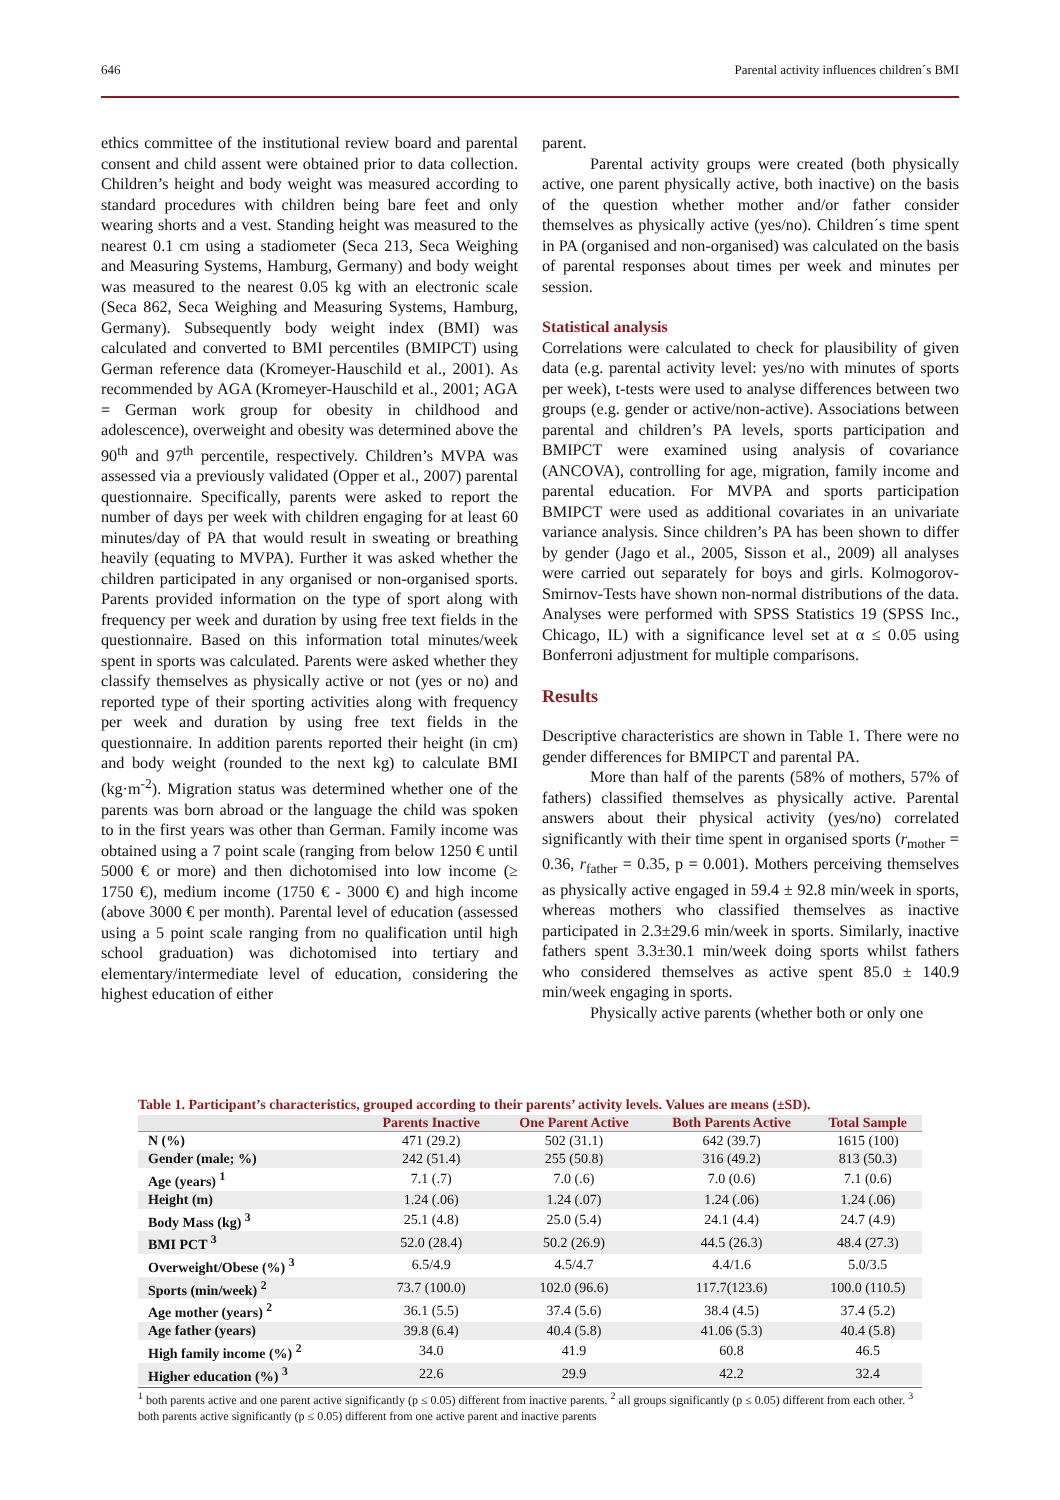646 Parental activity influences children´s BMI
ethics committee of the institutional review board and parental consent and child assent were obtained prior to data collection. Children’s height and body weight was measured according to standard procedures with children being bare feet and only wearing shorts and a vest. Standing height was measured to the nearest 0.1 cm using a stadiometer (Seca 213, Seca Weighing and Measuring Systems, Hamburg, Germany) and body weight was measured to the nearest 0.05 kg with an electronic scale (Seca 862, Seca Weighing and Measuring Systems, Hamburg, Germany). Subsequently body weight index (BMI) was calculated and converted to BMI percentiles (BMIPCT) using German reference data (Kromeyer-Hauschild et al., 2001). As recommended by AGA (Kromeyer-Hauschild et al., 2001; AGA = German work group for obesity in childhood and adolescence), overweight and obesity was determined above the 90<sup>th</sup> and 97<sup>th</sup> percentile, respectively. Children’s MVPA was assessed via a previously validated (Opper et al., 2007) parental questionnaire. Specifically, parents were asked to report the number of days per week with children engaging for at least 60 minutes/day of PA that would result in sweating or breathing heavily (equating to MVPA). Further it was asked whether the children participated in any organised or non-organised sports. Parents provided information on the type of sport along with frequency per week and duration by using free text fields in the questionnaire. Based on this information total minutes/week spent in sports was calculated. Parents were asked whether they classify themselves as physically active or not (yes or no) and reported type of their sporting activities along with frequency per week and duration by using free text fields in the questionnaire. In addition parents reported their height (in cm) and body weight (rounded to the next kg) to calculate BMI (kg·m<sup>-2</sup>). Migration status was determined whether one of the parents was born abroad or the language the child was spoken to in the first years was other than German. Family income was obtained using a 7 point scale (ranging from below 1250 € until 5000 € or more) and then dichotomised into low income (≥ 1750 €), medium income (1750 € - 3000 €) and high income (above 3000 € per month). Parental level of education (assessed using a 5 point scale ranging from no qualification until high school graduation) was dichotomised into tertiary and elementary/intermediate level of education, considering the highest education of either
parent.
Parental activity groups were created (both physically active, one parent physically active, both inactive) on the basis of the question whether mother and/or father consider themselves as physically active (yes/no). Children´s time spent in PA (organised and non-organised) was calculated on the basis of parental responses about times per week and minutes per session.
Statistical analysis
Correlations were calculated to check for plausibility of given data (e.g. parental activity level: yes/no with minutes of sports per week), t-tests were used to analyse differences between two groups (e.g. gender or active/non-active). Associations between parental and children’s PA levels, sports participation and BMIPCT were examined using analysis of covariance (ANCOVA), controlling for age, migration, family income and parental education. For MVPA and sports participation BMIPCT were used as additional covariates in an univariate variance analysis. Since children’s PA has been shown to differ by gender (Jago et al., 2005, Sisson et al., 2009) all analyses were carried out separately for boys and girls. Kolmogorov-Smirnov-Tests have shown non-normal distributions of the data. Analyses were performed with SPSS Statistics 19 (SPSS Inc., Chicago, IL) with a significance level set at α ≤ 0.05 using Bonferroni adjustment for multiple comparisons.
Results
Descriptive characteristics are shown in Table 1. There were no gender differences for BMIPCT and parental PA.
More than half of the parents (58% of mothers, 57% of fathers) classified themselves as physically active. Parental answers about their physical activity (yes/no) correlated significantly with their time spent in organised sports (r<sub>mother</sub> = 0.36, r<sub>father</sub> = 0.35, p = 0.001). Mothers perceiving themselves as physically active engaged in 59.4 ± 92.8 min/week in sports, whereas mothers who classified themselves as inactive participated in 2.3±29.6 min/week in sports. Similarly, inactive fathers spent 3.3±30.1 min/week doing sports whilst fathers who considered themselves as active spent 85.0 ± 140.9 min/week engaging in sports.
Physically active parents (whether both or only one
Table 1. Participant’s characteristics, grouped according to their parents’ activity levels. Values are means (±SD).
| | Parents Inactive | One Parent Active | Both Parents Active | Total Sample |
| --- | --- | --- | --- | --- |
| N (%) | 471 (29.2) | 502 (31.1) | 642 (39.7) | 1615 (100) |
| Gender (male; %) | 242 (51.4) | 255 (50.8) | 316 (49.2) | 813 (50.3) |
| Age (years) <sup>1</sup> | 7.1 (.7) | 7.0 (.6) | 7.0 (0.6) | 7.1 (0.6) |
| Height (m) | 1.24 (.06) | 1.24 (.07) | 1.24 (.06) | 1.24 (.06) |
| Body Mass (kg) <sup>3</sup> | 25.1 (4.8) | 25.0 (5.4) | 24.1 (4.4) | 24.7 (4.9) |
| BMI PCT <sup>3</sup> | 52.0 (28.4) | 50.2 (26.9) | 44.5 (26.3) | 48.4 (27.3) |
| Overweight/Obese (%) <sup>3</sup> | 6.5/4.9 | 4.5/4.7 | 4.4/1.6 | 5.0/3.5 |
| Sports (min/week) <sup>2</sup> | 73.7 (100.0) | 102.0 (96.6) | 117.7(123.6) | 100.0 (110.5) |
| Age mother (years) <sup>2</sup> | 36.1 (5.5) | 37.4 (5.6) | 38.4 (4.5) | 37.4 (5.2) |
| Age father (years) | 39.8 (6.4) | 40.4 (5.8) | 41.06 (5.3) | 40.4 (5.8) |
| High family income (%) <sup>2</sup> | 34.0 | 41.9 | 60.8 | 46.5 |
| Higher education (%) <sup>3</sup> | 22.6 | 29.9 | 42.2 | 32.4 |
<sup>1</sup> both parents active and one parent active significantly (p ≤ 0.05) different from inactive parents. <sup>2</sup> all groups significantly (p ≤ 0.05) different from each other. <sup>3</sup> both parents active significantly (p ≤ 0.05) different from one active parent and inactive parents